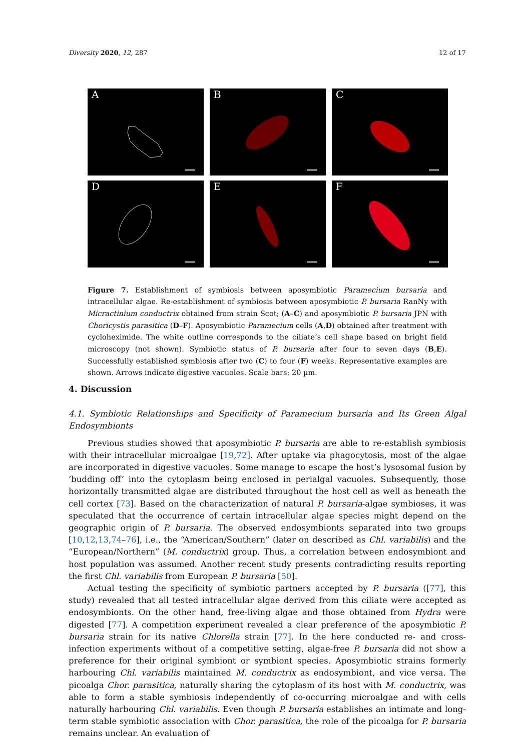Diversity 2020, 12, 287 12 of 17
A
B
C
D
E
F
Figure 7. Establishment of symbiosis between aposymbiotic Paramecium bursaria and intracellular algae. Re-establishment of symbiosis between aposymbiotic P. bursaria RanNy with Micractinium conductrix obtained from strain Scot; (A–C) and aposymbiotic P. bursaria JPN with Choricystis parasitica (D–F). Aposymbiotic Paramecium cells (A,D) obtained after treatment with cycloheximide. The white outline corresponds to the ciliate’s cell shape based on bright field microscopy (not shown). Symbiotic status of P. bursaria after four to seven days (B,E). Successfully established symbiosis after two (C) to four (F) weeks. Representative examples are shown. Arrows indicate digestive vacuoles. Scale bars: 20 µm.
4. Discussion
4.1. Symbiotic Relationships and Specificity of Paramecium bursaria and Its Green Algal Endosymbionts
Previous studies showed that aposymbiotic P. bursaria are able to re-establish symbiosis with their intracellular microalgae [19,72]. After uptake via phagocytosis, most of the algae are incorporated in digestive vacuoles. Some manage to escape the host’s lysosomal fusion by ’budding off’ into the cytoplasm being enclosed in perialgal vacuoles. Subsequently, those horizontally transmitted algae are distributed throughout the host cell as well as beneath the cell cortex [73]. Based on the characterization of natural P. bursaria-algae symbioses, it was speculated that the occurrence of certain intracellular algae species might depend on the geographic origin of P. bursaria. The observed endosymbionts separated into two groups [10,12,13,74–76], i.e., the “American/Southern” (later on described as Chl. variabilis) and the “European/Northern” (M. conductrix) group. Thus, a correlation between endosymbiont and host population was assumed. Another recent study presents contradicting results reporting the first Chl. variabilis from European P. bursaria [50].
Actual testing the specificity of symbiotic partners accepted by P. bursaria ([77], this study) revealed that all tested intracellular algae derived from this ciliate were accepted as endosymbionts. On the other hand, free-living algae and those obtained from Hydra were digested [77]. A competition experiment revealed a clear preference of the aposymbiotic P. bursaria strain for its native Chlorella strain [77]. In the here conducted re- and cross-infection experiments without of a competitive setting, algae-free P. bursaria did not show a preference for their original symbiont or symbiont species. Aposymbiotic strains formerly harbouring Chl. variabilis maintained M. conductrix as endosymbiont, and vice versa. The picoalga Chor. parasitica, naturally sharing the cytoplasm of its host with M. conductrix, was able to form a stable symbiosis independently of co-occurring microalgae and with cells naturally harbouring Chl. variabilis. Even though P. bursaria establishes an intimate and long-term stable symbiotic association with Chor. parasitica, the role of the picoalga for P. bursaria remains unclear. An evaluation of